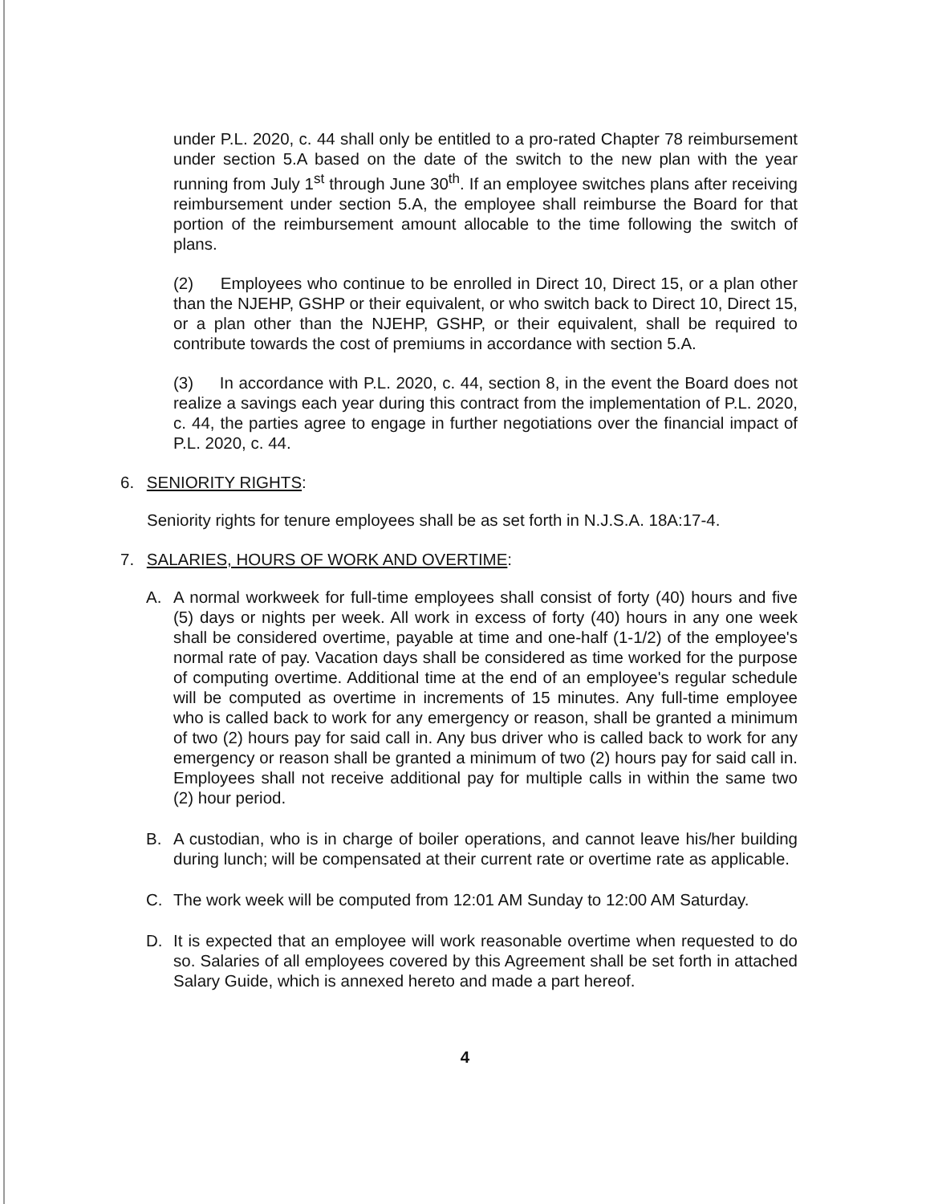under P.L. 2020, c. 44 shall only be entitled to a pro-rated Chapter 78 reimbursement under section 5.A based on the date of the switch to the new plan with the year running from July 1<sup>st</sup> through June 30<sup>th</sup>. If an employee switches plans after receiving reimbursement under section 5.A, the employee shall reimburse the Board for that portion of the reimbursement amount allocable to the time following the switch of plans.
(2) Employees who continue to be enrolled in Direct 10, Direct 15, or a plan other than the NJEHP, GSHP or their equivalent, or who switch back to Direct 10, Direct 15, or a plan other than the NJEHP, GSHP, or their equivalent, shall be required to contribute towards the cost of premiums in accordance with section 5.A.
(3) In accordance with P.L. 2020, c. 44, section 8, in the event the Board does not realize a savings each year during this contract from the implementation of P.L. 2020, c. 44, the parties agree to engage in further negotiations over the financial impact of P.L. 2020, c. 44.
6. SENIORITY RIGHTS:
Seniority rights for tenure employees shall be as set forth in N.J.S.A. 18A:17-4.
7. SALARIES, HOURS OF WORK AND OVERTIME:
A. A normal workweek for full-time employees shall consist of forty (40) hours and five (5) days or nights per week. All work in excess of forty (40) hours in any one week shall be considered overtime, payable at time and one-half (1-1/2) of the employee's normal rate of pay. Vacation days shall be considered as time worked for the purpose of computing overtime. Additional time at the end of an employee's regular schedule will be computed as overtime in increments of 15 minutes. Any full-time employee who is called back to work for any emergency or reason, shall be granted a minimum of two (2) hours pay for said call in. Any bus driver who is called back to work for any emergency or reason shall be granted a minimum of two (2) hours pay for said call in. Employees shall not receive additional pay for multiple calls in within the same two (2) hour period.
B. A custodian, who is in charge of boiler operations, and cannot leave his/her building during lunch; will be compensated at their current rate or overtime rate as applicable.
C. The work week will be computed from 12:01 AM Sunday to 12:00 AM Saturday.
D. It is expected that an employee will work reasonable overtime when requested to do so. Salaries of all employees covered by this Agreement shall be set forth in attached Salary Guide, which is annexed hereto and made a part hereof.
4